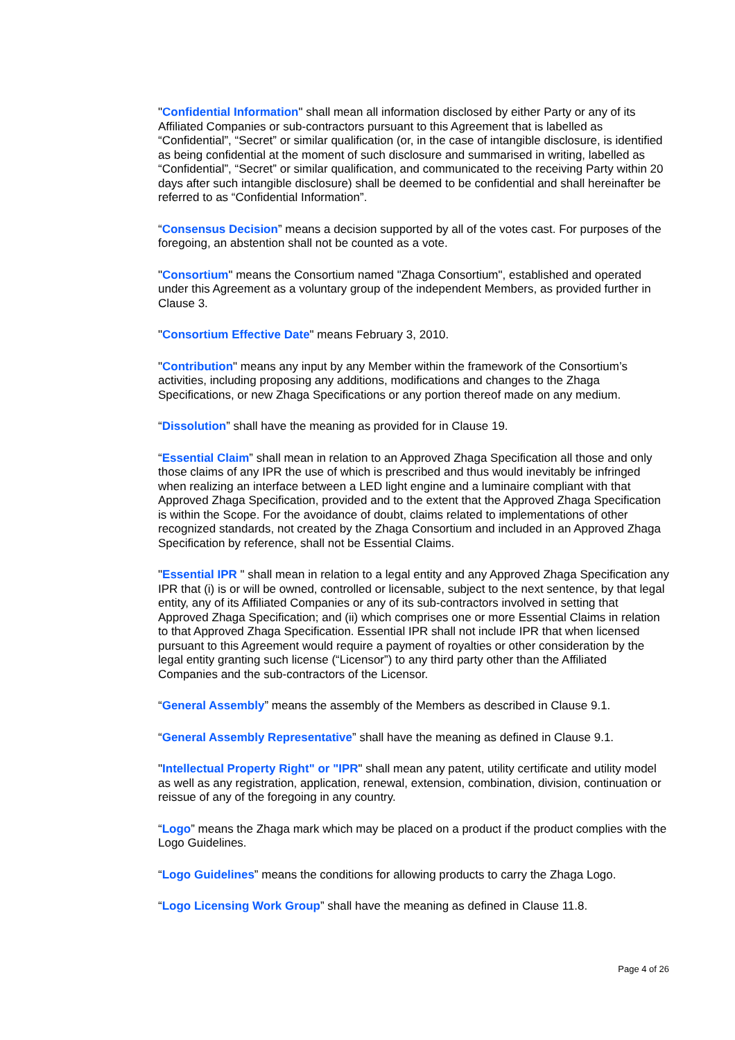"Confidential Information" shall mean all information disclosed by either Party or any of its Affiliated Companies or sub-contractors pursuant to this Agreement that is labelled as “Confidential”, “Secret” or similar qualification (or, in the case of intangible disclosure, is identified as being confidential at the moment of such disclosure and summarised in writing, labelled as “Confidential”, “Secret” or similar qualification, and communicated to the receiving Party within 20 days after such intangible disclosure) shall be deemed to be confidential and shall hereinafter be referred to as “Confidential Information”.
“Consensus Decision” means a decision supported by all of the votes cast. For purposes of the foregoing, an abstention shall not be counted as a vote.
"Consortium" means the Consortium named "Zhaga Consortium", established and operated under this Agreement as a voluntary group of the independent Members, as provided further in Clause 3.
"Consortium Effective Date" means February 3, 2010.
"Contribution" means any input by any Member within the framework of the Consortium’s activities, including proposing any additions, modifications and changes to the Zhaga Specifications, or new Zhaga Specifications or any portion thereof made on any medium.
“Dissolution” shall have the meaning as provided for in Clause 19.
“Essential Claim” shall mean in relation to an Approved Zhaga Specification all those and only those claims of any IPR the use of which is prescribed and thus would inevitably be infringed when realizing an interface between a LED light engine and a luminaire compliant with that Approved Zhaga Specification, provided and to the extent that the Approved Zhaga Specification is within the Scope. For the avoidance of doubt, claims related to implementations of other recognized standards, not created by the Zhaga Consortium and included in an Approved Zhaga Specification by reference, shall not be Essential Claims.
"Essential IPR " shall mean in relation to a legal entity and any Approved Zhaga Specification any IPR that (i) is or will be owned, controlled or licensable, subject to the next sentence, by that legal entity, any of its Affiliated Companies or any of its sub-contractors involved in setting that Approved Zhaga Specification; and (ii) which comprises one or more Essential Claims in relation to that Approved Zhaga Specification. Essential IPR shall not include IPR that when licensed pursuant to this Agreement would require a payment of royalties or other consideration by the legal entity granting such license (“Licensor”) to any third party other than the Affiliated Companies and the sub-contractors of the Licensor.
“General Assembly” means the assembly of the Members as described in Clause 9.1.
“General Assembly Representative” shall have the meaning as defined in Clause 9.1.
"Intellectual Property Right" or "IPR" shall mean any patent, utility certificate and utility model as well as any registration, application, renewal, extension, combination, division, continuation or reissue of any of the foregoing in any country.
“Logo” means the Zhaga mark which may be placed on a product if the product complies with the Logo Guidelines.
“Logo Guidelines” means the conditions for allowing products to carry the Zhaga Logo.
“Logo Licensing Work Group” shall have the meaning as defined in Clause 11.8.
Page 4 of 26